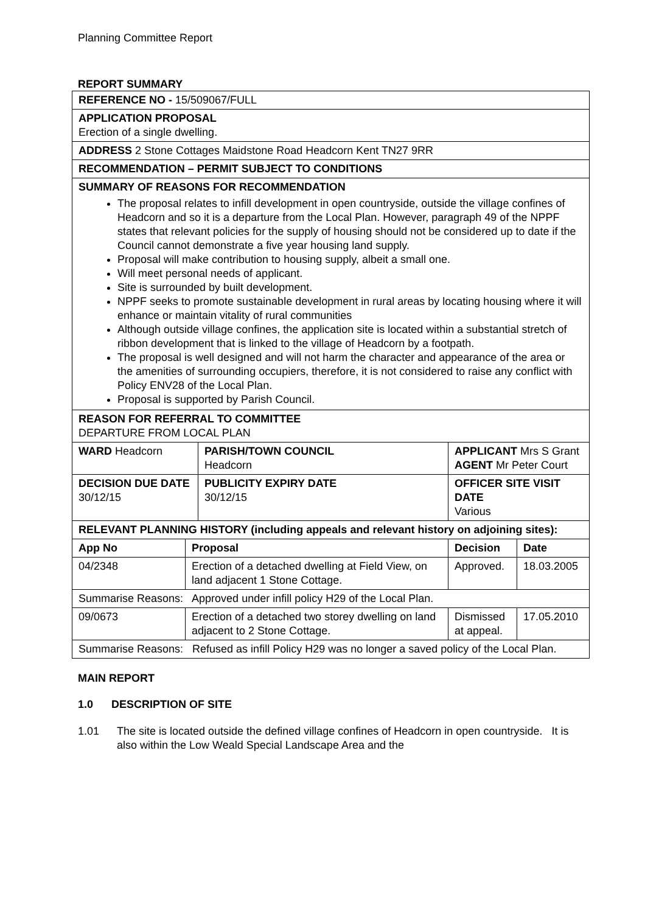Planning Committee Report
REPORT SUMMARY
| REFERENCE NO - 15/509067/FULL | | | | |
| APPLICATION PROPOSAL Erection of a single dwelling. | | | | |
| ADDRESS 2 Stone Cottages Maidstone Road Headcorn Kent TN27 9RR | | | | |
| RECOMMENDATION – PERMIT SUBJECT TO CONDITIONS | | | | |
| SUMMARY OF REASONS FOR RECOMMENDATION The proposal relates to infill development in open countryside, outside the village confines of Headcorn and so it is a departure from the Local Plan. However, paragraph 49 of the NPPF states that relevant policies for the supply of housing should not be considered up to date if the Council cannot demonstrate a five year housing land supply. Proposal will make contribution to housing supply, albeit a small one. Will meet personal needs of applicant. Site is surrounded by built development. NPPF seeks to promote sustainable development in rural areas by locating housing where it will enhance or maintain vitality of rural communities Although outside village confines, the application site is located within a substantial stretch of ribbon development that is linked to the village of Headcorn by a footpath. The proposal is well designed and will not harm the character and appearance of the area or the amenities of surrounding occupiers, therefore, it is not considered to raise any conflict with Policy ENV28 of the Local Plan. Proposal is supported by Parish Council. | | | | |
| REASON FOR REFERRAL TO COMMITTEE DEPARTURE FROM LOCAL PLAN | | | | |
| WARD Headcorn | | PARISH/TOWN COUNCIL Headcorn | APPLICANT Mrs S Grant AGENT Mr Peter Court | |
| DECISION DUE DATE 30/12/15 | | PUBLICITY EXPIRY DATE 30/12/15 | OFFICER SITE VISIT DATE Various | |
| RELEVANT PLANNING HISTORY (including appeals and relevant history on adjoining sites): | | | | |
| App No | Proposal | | Decision | Date |
| 04/2348 | Erection of a detached dwelling at Field View, on land adjacent 1 Stone Cottage. | | Approved. | 18.03.2005 |
| Summarise Reasons: Approved under infill policy H29 of the Local Plan. | | | | |
| 09/0673 | Erection of a detached two storey dwelling on land adjacent to 2 Stone Cottage. | | Dismissed at appeal. | 17.05.2010 |
| Summarise Reasons: Refused as infill Policy H29 was no longer a saved policy of the Local Plan. | | | | |
MAIN REPORT
1.0 DESCRIPTION OF SITE
1.01 The site is located outside the defined village confines of Headcorn in open countryside. It is also within the Low Weald Special Landscape Area and the